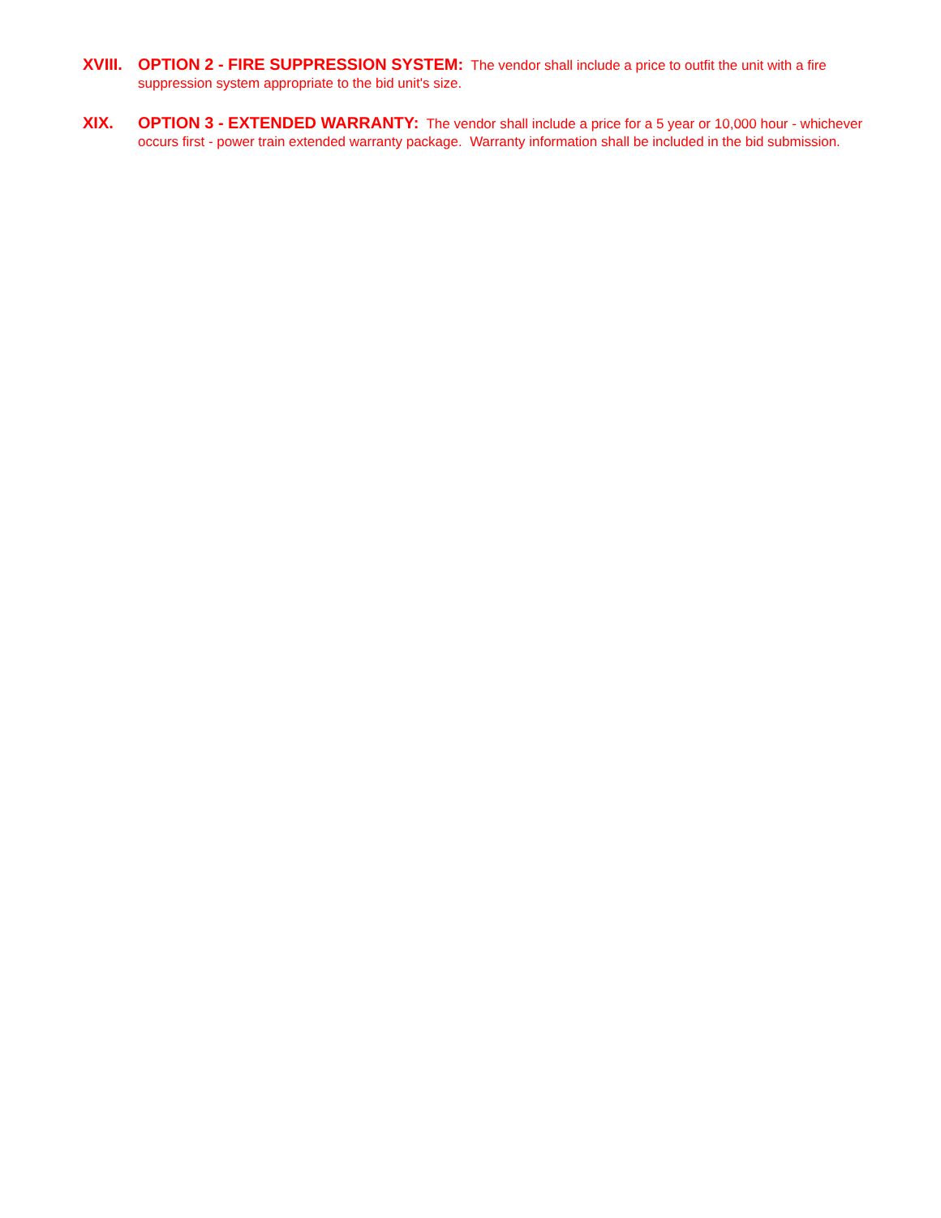XVIII.
OPTION 2 - FIRE SUPPRESSION SYSTEM: The vendor shall include a price to outfit the unit with a fire suppression system appropriate to the bid unit's size.
XIX. OPTION 3 - EXTENDED WARRANTY: The vendor shall include a price for a 5 year or 10,000 hour - whichever occurs first - power train extended warranty package. Warranty information shall be included in the bid submission.